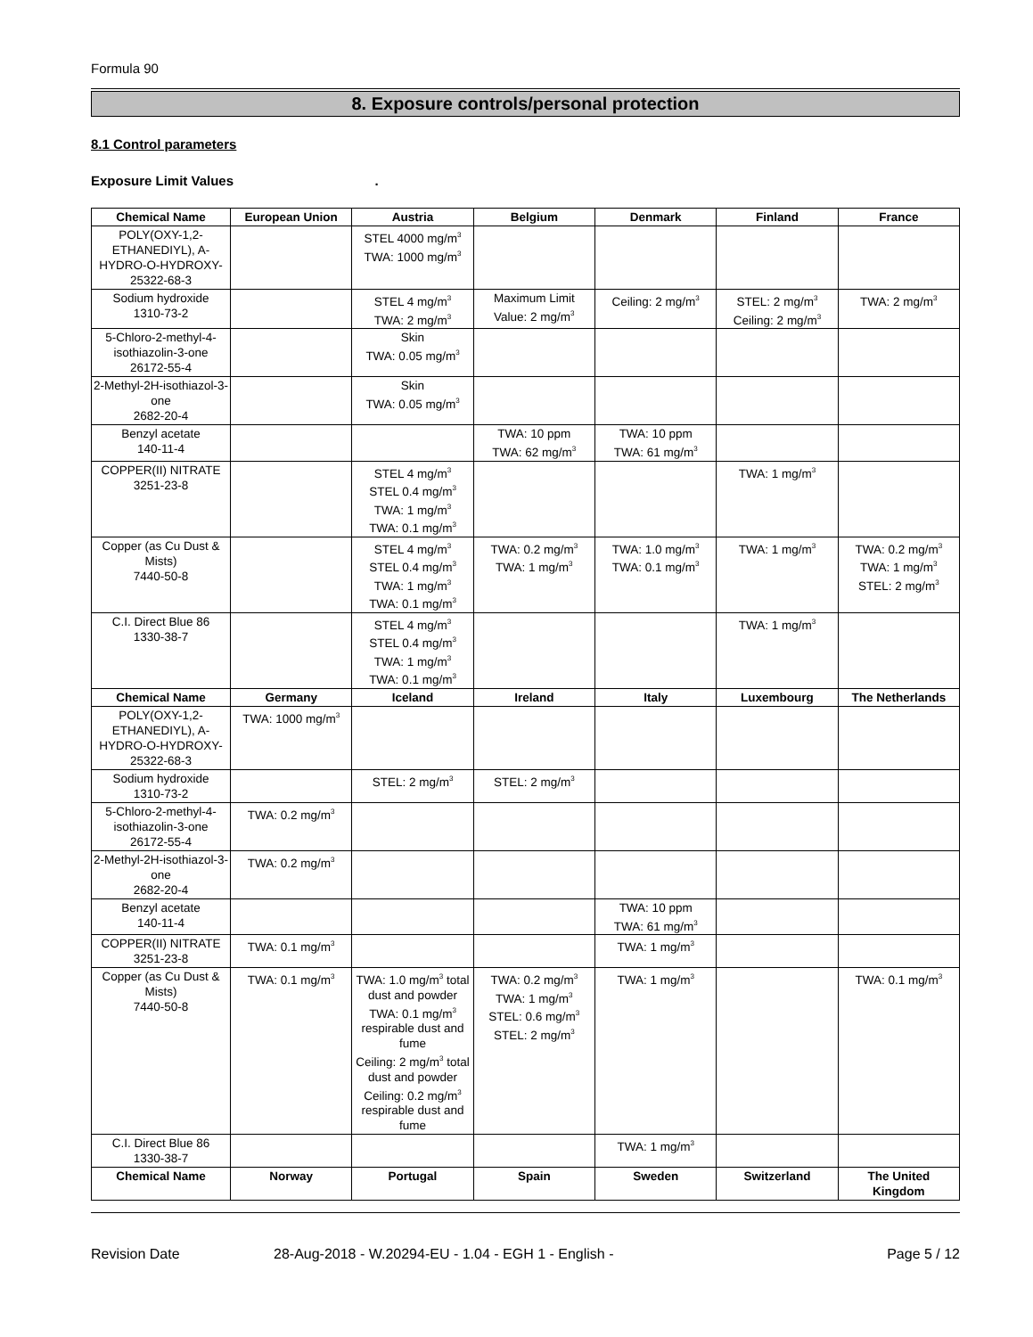Formula 90
8. Exposure controls/personal protection
8.1 Control parameters
Exposure Limit Values .
| Chemical Name | European Union | Austria | Belgium | Denmark | Finland | France |
| --- | --- | --- | --- | --- | --- | --- |
| POLY(OXY-1,2-ETHANEDIYL), A-HYDRO-O-HYDROXY- 25322-68-3 | | STEL 4000 mg/m<sup>3</sup> TWA: 1000 mg/m<sup>3</sup> | | | | |
| Sodium hydroxide 1310-73-2 | | STEL 4 mg/m<sup>3</sup> TWA: 2 mg/m<sup>3</sup> | Maximum Limit Value: 2 mg/m<sup>3</sup> | Ceiling: 2 mg/m<sup>3</sup> | STEL: 2 mg/m<sup>3</sup> Ceiling: 2 mg/m<sup>3</sup> | TWA: 2 mg/m<sup>3</sup> |
| 5-Chloro-2-methyl-4-isothiazolin-3-one 26172-55-4 | | Skin TWA: 0.05 mg/m<sup>3</sup> | | | | |
| 2-Methyl-2H-isothiazol-3-one 2682-20-4 | | Skin TWA: 0.05 mg/m<sup>3</sup> | | | | |
| Benzyl acetate 140-11-4 | | | TWA: 10 ppm TWA: 62 mg/m<sup>3</sup> | TWA: 10 ppm TWA: 61 mg/m<sup>3</sup> | | |
| COPPER(II) NITRATE 3251-23-8 | | STEL 4 mg/m<sup>3</sup> STEL 0.4 mg/m<sup>3</sup> TWA: 1 mg/m<sup>3</sup> TWA: 0.1 mg/m<sup>3</sup> | | | TWA: 1 mg/m<sup>3</sup> | |
| Copper (as Cu Dust & Mists) 7440-50-8 | | STEL 4 mg/m<sup>3</sup> STEL 0.4 mg/m<sup>3</sup> TWA: 1 mg/m<sup>3</sup> TWA: 0.1 mg/m<sup>3</sup> | TWA: 0.2 mg/m<sup>3</sup> TWA: 1 mg/m<sup>3</sup> | TWA: 1.0 mg/m<sup>3</sup> TWA: 0.1 mg/m<sup>3</sup> | TWA: 1 mg/m<sup>3</sup> | TWA: 0.2 mg/m<sup>3</sup> TWA: 1 mg/m<sup>3</sup> STEL: 2 mg/m<sup>3</sup> |
| C.I. Direct Blue 86 1330-38-7 | | STEL 4 mg/m<sup>3</sup> STEL 0.4 mg/m<sup>3</sup> TWA: 1 mg/m<sup>3</sup> TWA: 0.1 mg/m<sup>3</sup> | | | TWA: 1 mg/m<sup>3</sup> | |
| Chemical Name | Germany | Iceland | Ireland | Italy | Luxembourg | The Netherlands |
| POLY(OXY-1,2-ETHANEDIYL), A-HYDRO-O-HYDROXY- 25322-68-3 | TWA: 1000 mg/m<sup>3</sup> | | | | | |
| Sodium hydroxide 1310-73-2 | | STEL: 2 mg/m<sup>3</sup> | STEL: 2 mg/m<sup>3</sup> | | | |
| 5-Chloro-2-methyl-4-isothiazolin-3-one 26172-55-4 | TWA: 0.2 mg/m<sup>3</sup> | | | | | |
| 2-Methyl-2H-isothiazol-3-one 2682-20-4 | TWA: 0.2 mg/m<sup>3</sup> | | | | | |
| Benzyl acetate 140-11-4 | | | | TWA: 10 ppm TWA: 61 mg/m<sup>3</sup> | | |
| COPPER(II) NITRATE 3251-23-8 | TWA: 0.1 mg/m<sup>3</sup> | | | TWA: 1 mg/m<sup>3</sup> | | |
| Copper (as Cu Dust & Mists) 7440-50-8 | TWA: 0.1 mg/m<sup>3</sup> | TWA: 1.0 mg/m<sup>3</sup> total dust and powder TWA: 0.1 mg/m<sup>3</sup> respirable dust and fume Ceiling: 2 mg/m<sup>3</sup> total dust and powder Ceiling: 0.2 mg/m<sup>3</sup> respirable dust and fume | TWA: 0.2 mg/m<sup>3</sup> TWA: 1 mg/m<sup>3</sup> STEL: 0.6 mg/m<sup>3</sup> STEL: 2 mg/m<sup>3</sup> | TWA: 1 mg/m<sup>3</sup> | | TWA: 0.1 mg/m<sup>3</sup> |
| C.I. Direct Blue 86 1330-38-7 | | | | TWA: 1 mg/m<sup>3</sup> | | |
| Chemical Name | Norway | Portugal | Spain | Sweden | Switzerland | The United Kingdom |
Revision Date 28-Aug-2018 - W.20294-EU - 1.04 - EGH 1 - English - Page 5 / 12